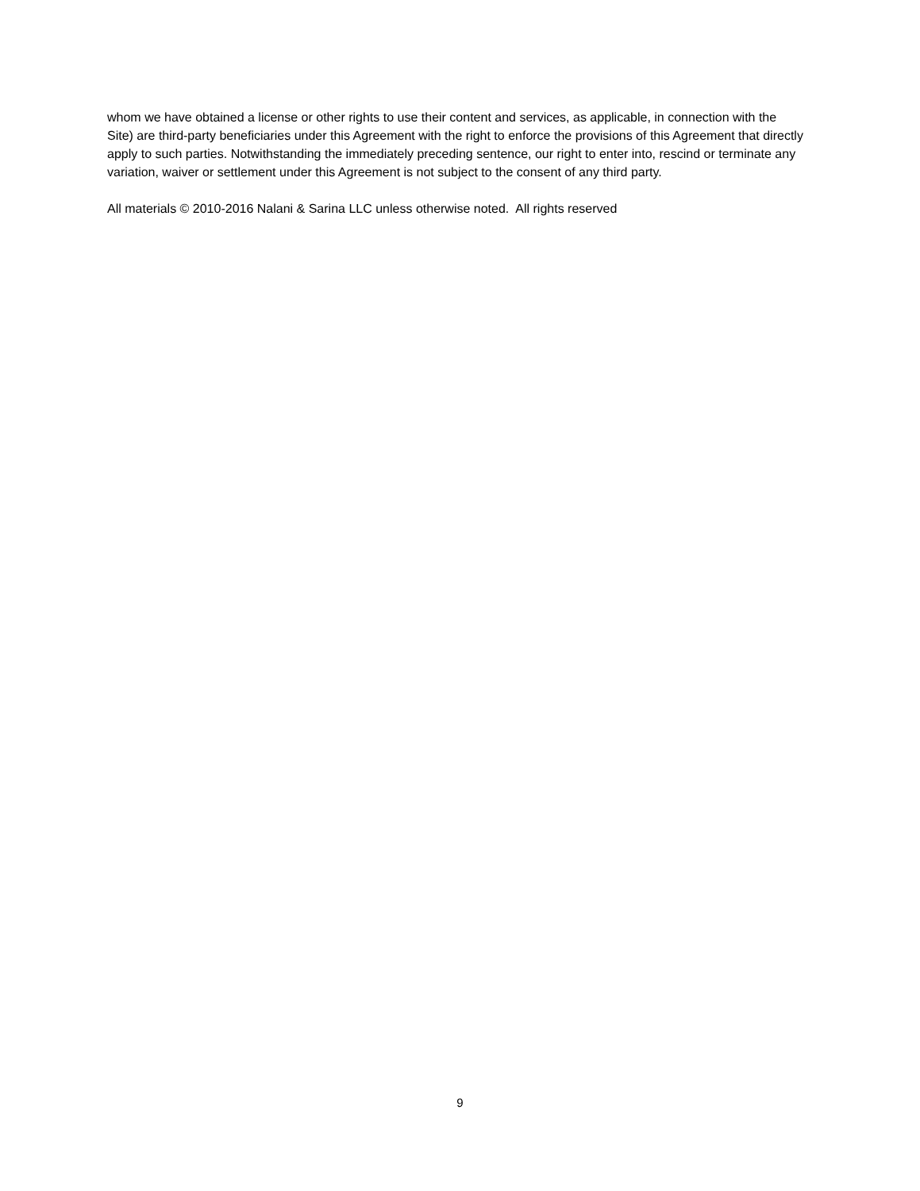whom we have obtained a license or other rights to use their content and services, as applicable, in connection with the Site) are third-party beneficiaries under this Agreement with the right to enforce the provisions of this Agreement that directly apply to such parties. Notwithstanding the immediately preceding sentence, our right to enter into, rescind or terminate any variation, waiver or settlement under this Agreement is not subject to the consent of any third party.
All materials © 2010-2016 Nalani & Sarina LLC unless otherwise noted. All rights reserved
9